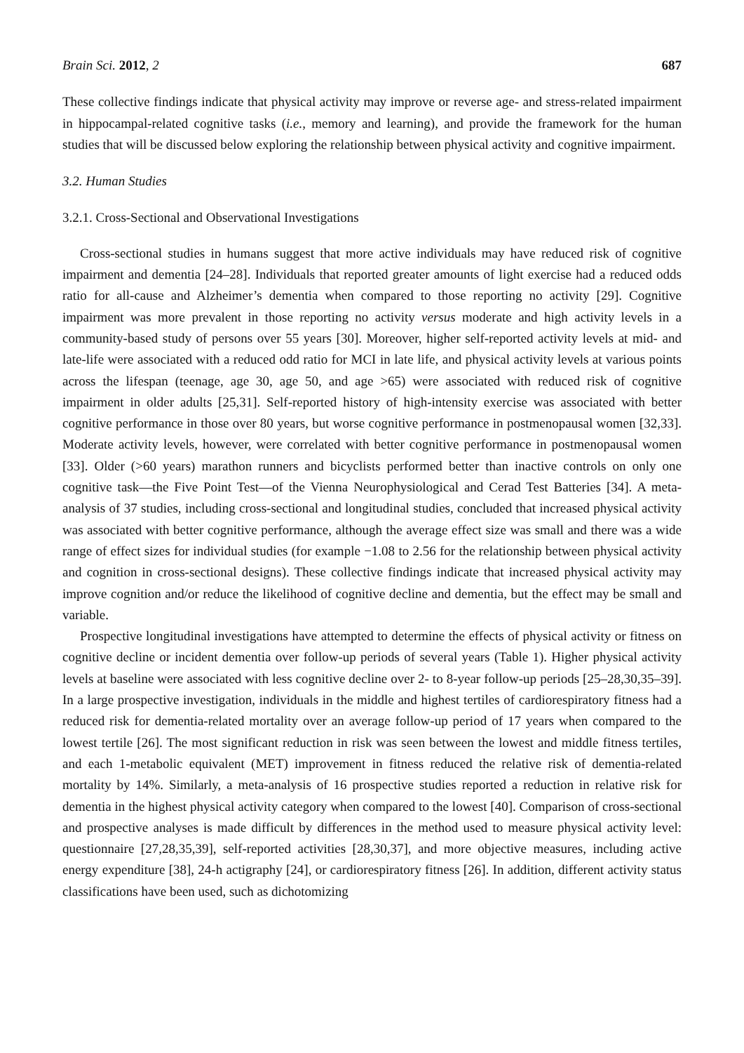Brain Sci. 2012, 2 687
These collective findings indicate that physical activity may improve or reverse age- and stress-related impairment in hippocampal-related cognitive tasks (i.e., memory and learning), and provide the framework for the human studies that will be discussed below exploring the relationship between physical activity and cognitive impairment.
3.2. Human Studies
3.2.1. Cross-Sectional and Observational Investigations
Cross-sectional studies in humans suggest that more active individuals may have reduced risk of cognitive impairment and dementia [24–28]. Individuals that reported greater amounts of light exercise had a reduced odds ratio for all-cause and Alzheimer’s dementia when compared to those reporting no activity [29]. Cognitive impairment was more prevalent in those reporting no activity versus moderate and high activity levels in a community-based study of persons over 55 years [30]. Moreover, higher self-reported activity levels at mid- and late-life were associated with a reduced odd ratio for MCI in late life, and physical activity levels at various points across the lifespan (teenage, age 30, age 50, and age >65) were associated with reduced risk of cognitive impairment in older adults [25,31]. Self-reported history of high-intensity exercise was associated with better cognitive performance in those over 80 years, but worse cognitive performance in postmenopausal women [32,33]. Moderate activity levels, however, were correlated with better cognitive performance in postmenopausal women [33]. Older (>60 years) marathon runners and bicyclists performed better than inactive controls on only one cognitive task—the Five Point Test—of the Vienna Neurophysiological and Cerad Test Batteries [34]. A meta-analysis of 37 studies, including cross-sectional and longitudinal studies, concluded that increased physical activity was associated with better cognitive performance, although the average effect size was small and there was a wide range of effect sizes for individual studies (for example −1.08 to 2.56 for the relationship between physical activity and cognition in cross-sectional designs). These collective findings indicate that increased physical activity may improve cognition and/or reduce the likelihood of cognitive decline and dementia, but the effect may be small and variable.
Prospective longitudinal investigations have attempted to determine the effects of physical activity or fitness on cognitive decline or incident dementia over follow-up periods of several years (Table 1). Higher physical activity levels at baseline were associated with less cognitive decline over 2- to 8-year follow-up periods [25–28,30,35–39]. In a large prospective investigation, individuals in the middle and highest tertiles of cardiorespiratory fitness had a reduced risk for dementia-related mortality over an average follow-up period of 17 years when compared to the lowest tertile [26]. The most significant reduction in risk was seen between the lowest and middle fitness tertiles, and each 1-metabolic equivalent (MET) improvement in fitness reduced the relative risk of dementia-related mortality by 14%. Similarly, a meta-analysis of 16 prospective studies reported a reduction in relative risk for dementia in the highest physical activity category when compared to the lowest [40]. Comparison of cross-sectional and prospective analyses is made difficult by differences in the method used to measure physical activity level: questionnaire [27,28,35,39], self-reported activities [28,30,37], and more objective measures, including active energy expenditure [38], 24-h actigraphy [24], or cardiorespiratory fitness [26]. In addition, different activity status classifications have been used, such as dichotomizing